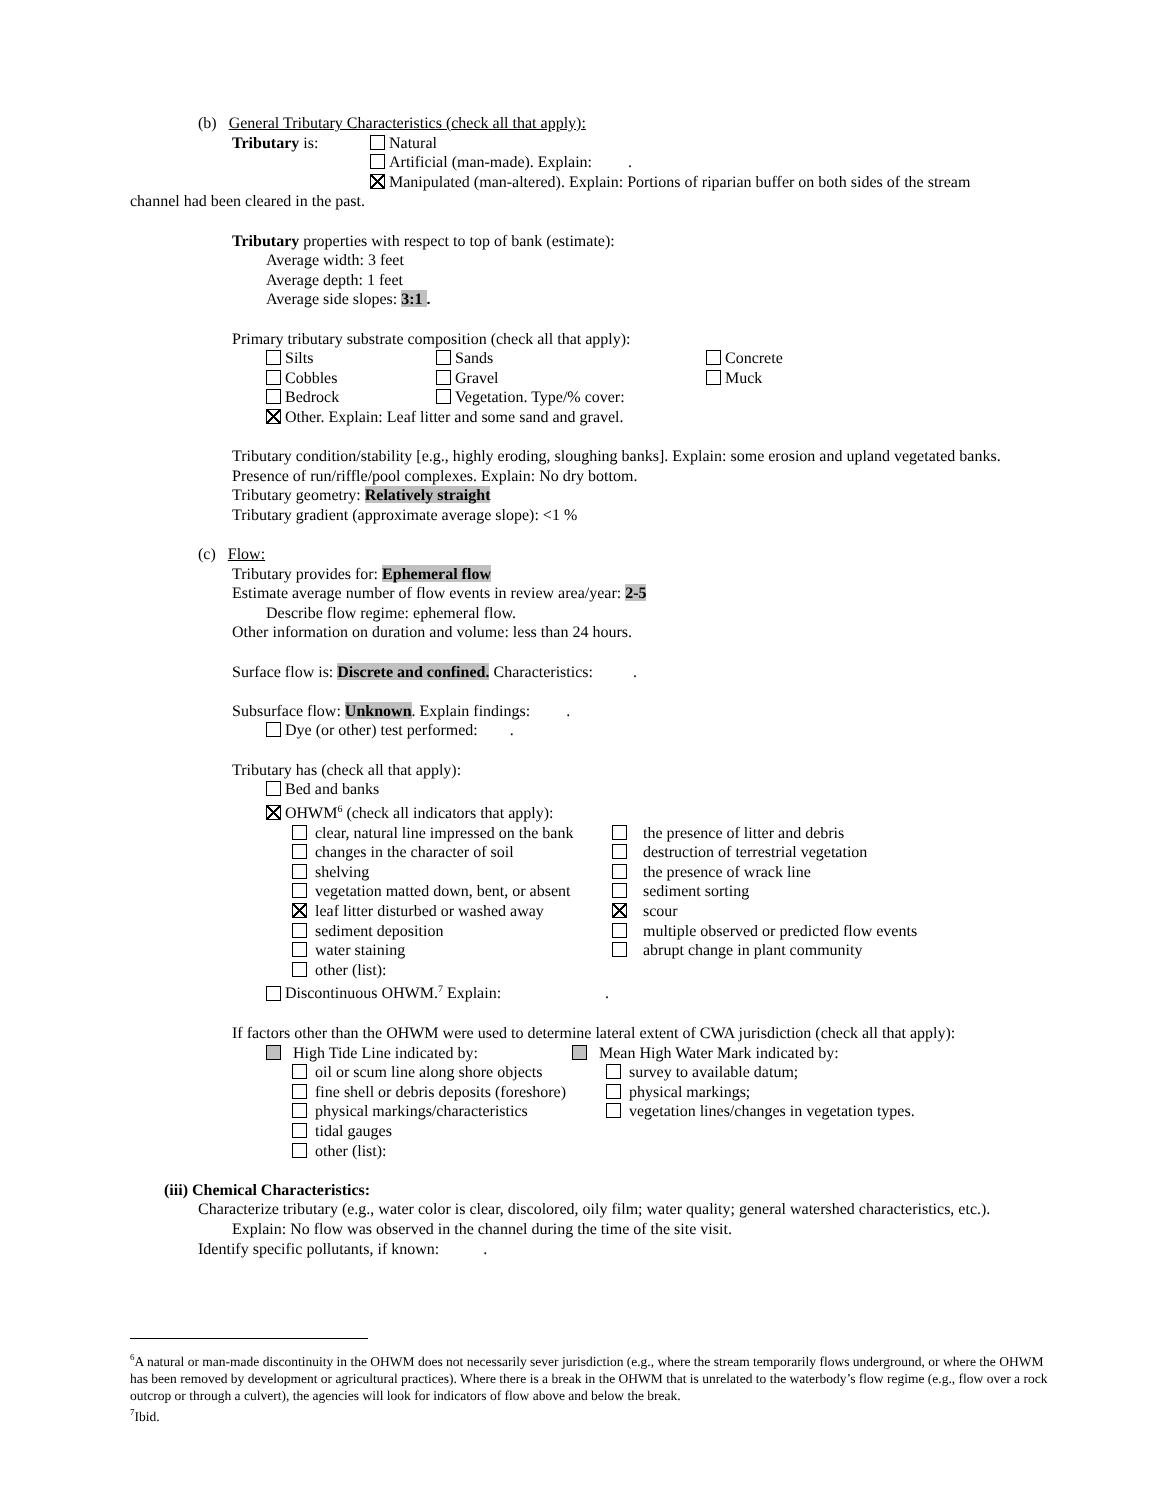(b) General Tributary Characteristics (check all that apply):
Tributary is: Natural
Artificial (man-made). Explain: .
Manipulated (man-altered). Explain: Portions of riparian buffer on both sides of the stream
channel had been cleared in the past.
Tributary properties with respect to top of bank (estimate):
Average width: 3 feet
Average depth: 1 feet
Average side slopes: 3:1 .
Primary tributary substrate composition (check all that apply):
Silts Sands Concrete
Cobbles Gravel Muck
Bedrock Vegetation. Type/% cover:
Other. Explain: Leaf litter and some sand and gravel.
Tributary condition/stability [e.g., highly eroding, sloughing banks]. Explain: some erosion and upland vegetated banks.
Presence of run/riffle/pool complexes. Explain: No dry bottom.
Tributary geometry: Relatively straight
Tributary gradient (approximate average slope): <1 %
(c) Flow:
Tributary provides for: Ephemeral flow
Estimate average number of flow events in review area/year: 2-5
Describe flow regime: ephemeral flow.
Other information on duration and volume: less than 24 hours.
Surface flow is: Discrete and confined. Characteristics: .
Subsurface flow: Unknown. Explain findings: .
Dye (or other) test performed: .
Tributary has (check all that apply):
Bed and banks
OHWM<sup>6</sup> (check all indicators that apply):
clear, natural line impressed on the bank
changes in the character of soil
shelving
vegetation matted down, bent, or absent
leaf litter disturbed or washed away
sediment deposition
water staining
other (list):
the presence of litter and debris
destruction of terrestrial vegetation
the presence of wrack line
sediment sorting
scour
multiple observed or predicted flow events
abrupt change in plant community
Discontinuous OHWM.<sup>7</sup> Explain: .
If factors other than the OHWM were used to determine lateral extent of CWA jurisdiction (check all that apply):
High Tide Line indicated by: Mean High Water Mark indicated by:
oil or scum line along shore objects
fine shell or debris deposits (foreshore)
physical markings/characteristics
tidal gauges
other (list):
survey to available datum;
physical markings;
vegetation lines/changes in vegetation types.
(iii) Chemical Characteristics:
Characterize tributary (e.g., water color is clear, discolored, oily film; water quality; general watershed characteristics, etc.).
Explain: No flow was observed in the channel during the time of the site visit.
Identify specific pollutants, if known: .
<sup>6</sup> A natural or man-made discontinuity in the OHWM does not necessarily sever jurisdiction (e.g., where the stream temporarily flows underground, or where the OHWM has been removed by development or agricultural practices). Where there is a break in the OHWM that is unrelated to the waterbody’s flow regime (e.g., flow over a rock outcrop or through a culvert), the agencies will look for indicators of flow above and below the break.
<sup>7</sup> Ibid.